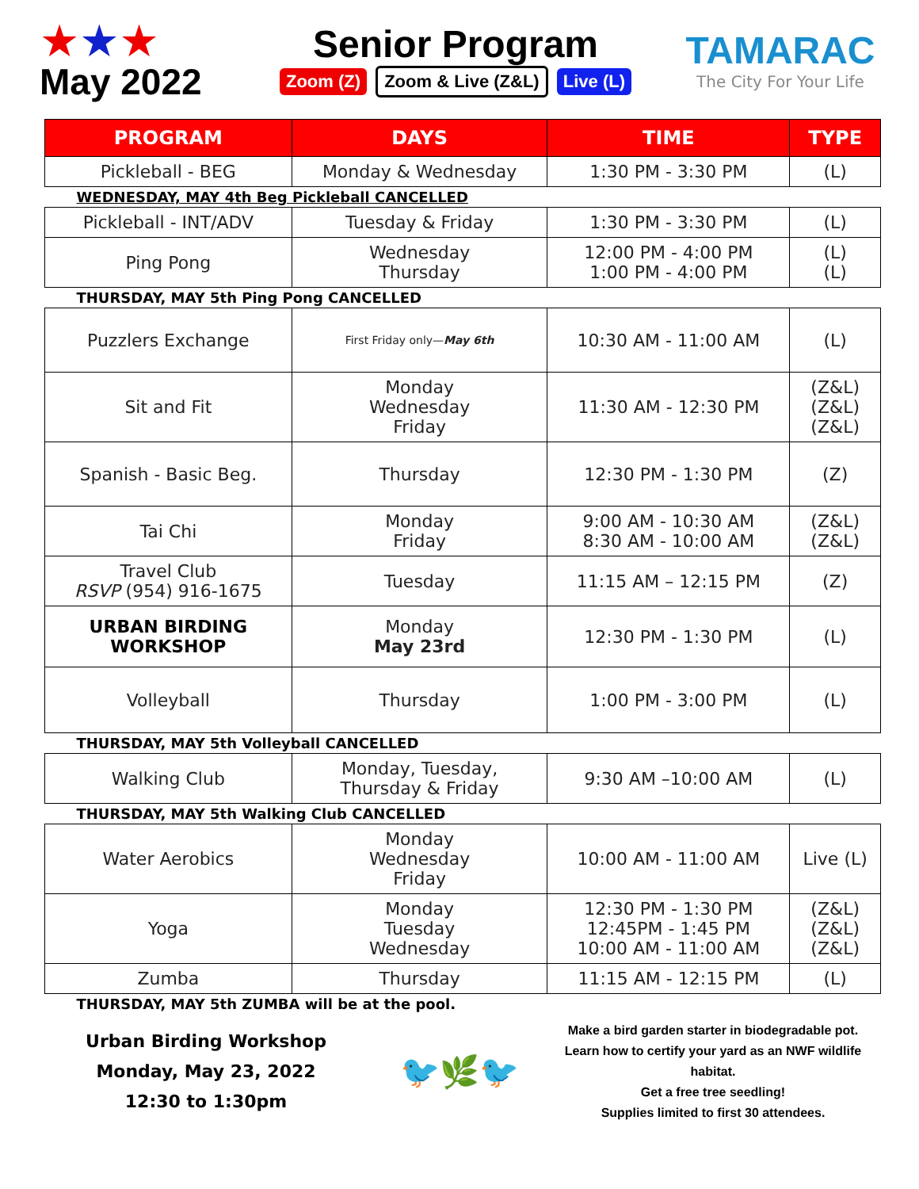★★★
May 2022
Senior Program
Zoom (Z) Zoom & Live (Z&L) Live (L)
TAMARAC
The City For Your Life
| PROGRAM | DAYS | TIME | TYPE |
| --- | --- | --- | --- |
| Pickleball - BEG | Monday & Wednesday | 1:30 PM - 3:30 PM | (L) |
| WEDNESDAY, MAY 4th Beg Pickleball CANCELLED | | | |
| Pickleball - INT/ADV | Tuesday & Friday | 1:30 PM - 3:30 PM | (L) |
| Ping Pong | Wednesday Thursday | 12:00 PM - 4:00 PM 1:00 PM - 4:00 PM | (L) (L) |
| THURSDAY, MAY 5th Ping Pong CANCELLED | | | |
| Puzzlers Exchange | First Friday only— May 6th | 10:30 AM - 11:00 AM | (L) |
| Sit and Fit | Monday Wednesday Friday | 11:30 AM - 12:30 PM | (Z&L) (Z&L) (Z&L) |
| Spanish - Basic Beg. | Thursday | 12:30 PM - 1:30 PM | (Z) |
| Tai Chi | Monday Friday | 9:00 AM - 10:30 AM 8:30 AM - 10:00 AM | (Z&L) (Z&L) |
| Travel Club RSVP (954) 916-1675 | Tuesday | 11:15 AM – 12:15 PM | (Z) |
| URBAN BIRDING WORKSHOP | Monday May 23rd | 12:30 PM - 1:30 PM | (L) |
| Volleyball | Thursday | 1:00 PM - 3:00 PM | (L) |
| THURSDAY, MAY 5th Volleyball CANCELLED | | | |
| Walking Club | Monday, Tuesday, Thursday & Friday | 9:30 AM –10:00 AM | (L) |
| THURSDAY, MAY 5th Walking Club CANCELLED | | | |
| Water Aerobics | Monday Wednesday Friday | 10:00 AM - 11:00 AM | Live (L) |
| Yoga | Monday Tuesday Wednesday | 12:30 PM - 1:30 PM 12:45PM - 1:45 PM 10:00 AM - 11:00 AM | (Z&L) (Z&L) (Z&L) |
| Zumba | Thursday | 11:15 AM - 12:15 PM | (L) |
| THURSDAY, MAY 5th ZUMBA will be at the pool. | | | |
Urban Birding Workshop
Monday, May 23, 2022
12:30 to 1:30pm
🐦🌿🐦
Make a bird garden starter in biodegradable pot.
Learn how to certify your yard as an NWF wildlife habitat.
Get a free tree seedling!
Supplies limited to first 30 attendees.